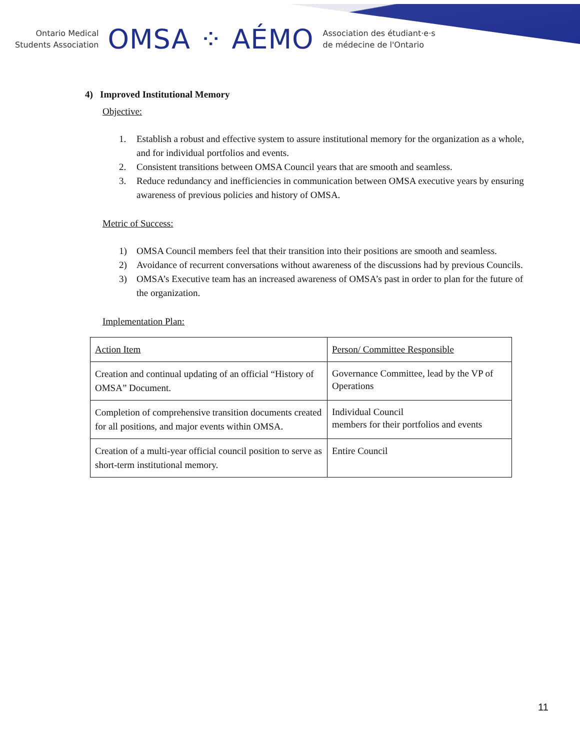Ontario Medical
Students Association
OMSA ⁘ AÉMO
Association des étudiant·e·s
de médecine de l'Ontario
4) Improved Institutional Memory
Objective:
1. Establish a robust and effective system to assure institutional memory for the organization as a whole, and for individual portfolios and events.
2. Consistent transitions between OMSA Council years that are smooth and seamless.
3. Reduce redundancy and inefficiencies in communication between OMSA executive years by ensuring awareness of previous policies and history of OMSA.
Metric of Success:
1) OMSA Council members feel that their transition into their positions are smooth and seamless.
2) Avoidance of recurrent conversations without awareness of the discussions had by previous Councils.
3) OMSA’s Executive team has an increased awareness of OMSA’s past in order to plan for the future of the organization.
Implementation Plan:
| Action Item | Person/ Committee Responsible |
| Creation and continual updating of an official “History of OMSA” Document. | Governance Committee, lead by the VP of Operations |
| Completion of comprehensive transition documents created for all positions, and major events within OMSA. | Individual Council members for their portfolios and events |
| Creation of a multi-year official council position to serve as short-term institutional memory. | Entire Council |
11